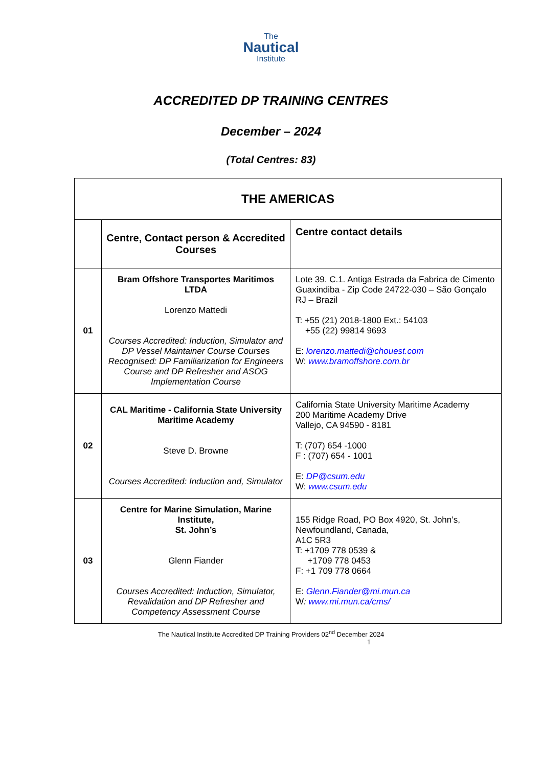The
Nautical
Institute
ACCREDITED DP TRAINING CENTRES
December – 2024
(Total Centres: 83)
| THE AMERICAS | | |
| --- | --- | --- |
| | Centre, Contact person & Accredited Courses | Centre contact details |
| 01 | Bram Offshore Transportes Maritimos LTDA Lorenzo Mattedi Courses Accredited: Induction, Simulator and DP Vessel Maintainer Course Courses Recognised: DP Familiarization for Engineers Course and DP Refresher and ASOG Implementation Course | Lote 39. C.1. Antiga Estrada da Fabrica de Cimento Guaxindiba - Zip Code 24722-030 – São Gonçalo RJ – Brazil T: +55 (21) 2018-1800 Ext.: 54103 +55 (22) 99814 9693 E: lorenzo.mattedi@chouest.com W: www.bramoffshore.com.br |
| 02 | CAL Maritime - California State University Maritime Academy Steve D. Browne Courses Accredited: Induction and, Simulator | California State University Maritime Academy 200 Maritime Academy Drive Vallejo, CA 94590 - 8181 T: (707) 654 -1000 F : (707) 654 - 1001 E: DP@csum.edu W: www.csum.edu |
| 03 | Centre for Marine Simulation, Marine Institute, St. John’s Glenn Fiander Courses Accredited: Induction, Simulator, Revalidation and DP Refresher and Competency Assessment Course | 155 Ridge Road, PO Box 4920, St. John’s, Newfoundland, Canada, A1C 5R3 T: +1709 778 0539 & +1709 778 0453 F: +1 709 778 0664 E: Glenn.Fiander@mi.mun.ca W : www.mi.mun.ca/cms/ |
The Nautical Institute Accredited DP Training Providers 02<sup>nd</sup> December 2024
1